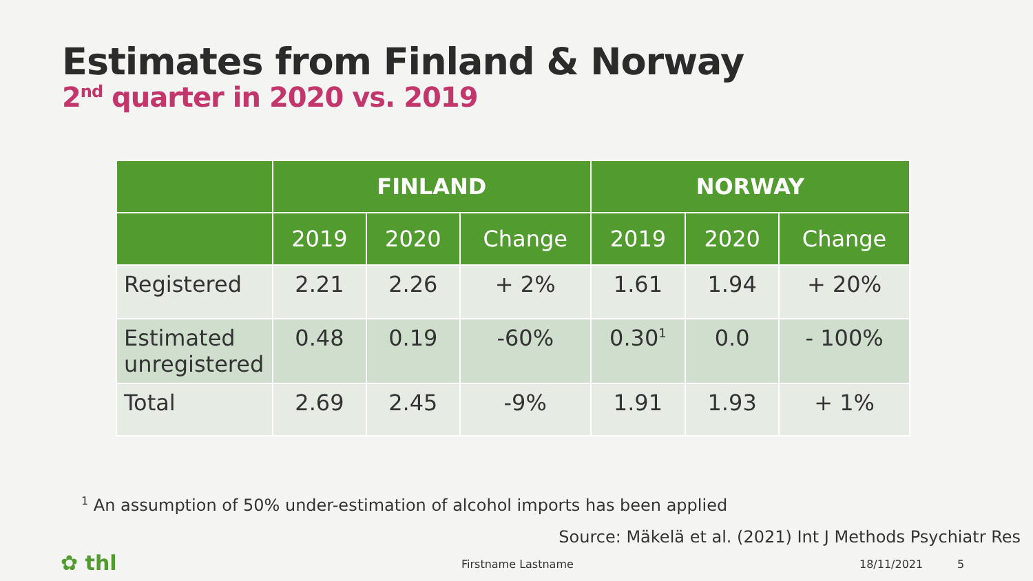Estimates from Finland & Norway
2<sup>nd</sup> quarter in 2020 vs. 2019
| | FINLAND | | | NORWAY | | |
| --- | --- | --- | --- | --- | --- | --- |
| | 2019 | 2020 | Change | 2019 | 2020 | Change |
| Registered | 2.21 | 2.26 | + 2% | 1.61 | 1.94 | + 20% |
| Estimated unregistered | 0.48 | 0.19 | -60% | 0.30<sup>1</sup> | 0.0 | - 100% |
| Total | 2.69 | 2.45 | -9% | 1.91 | 1.93 | + 1% |
<sup>1</sup> An assumption of 50% under-estimation of alcohol imports has been applied
Source: Mäkelä et al. (2021) Int J Methods Psychiatr Res
✿ thl Firstname Lastname 18/11/2021 5